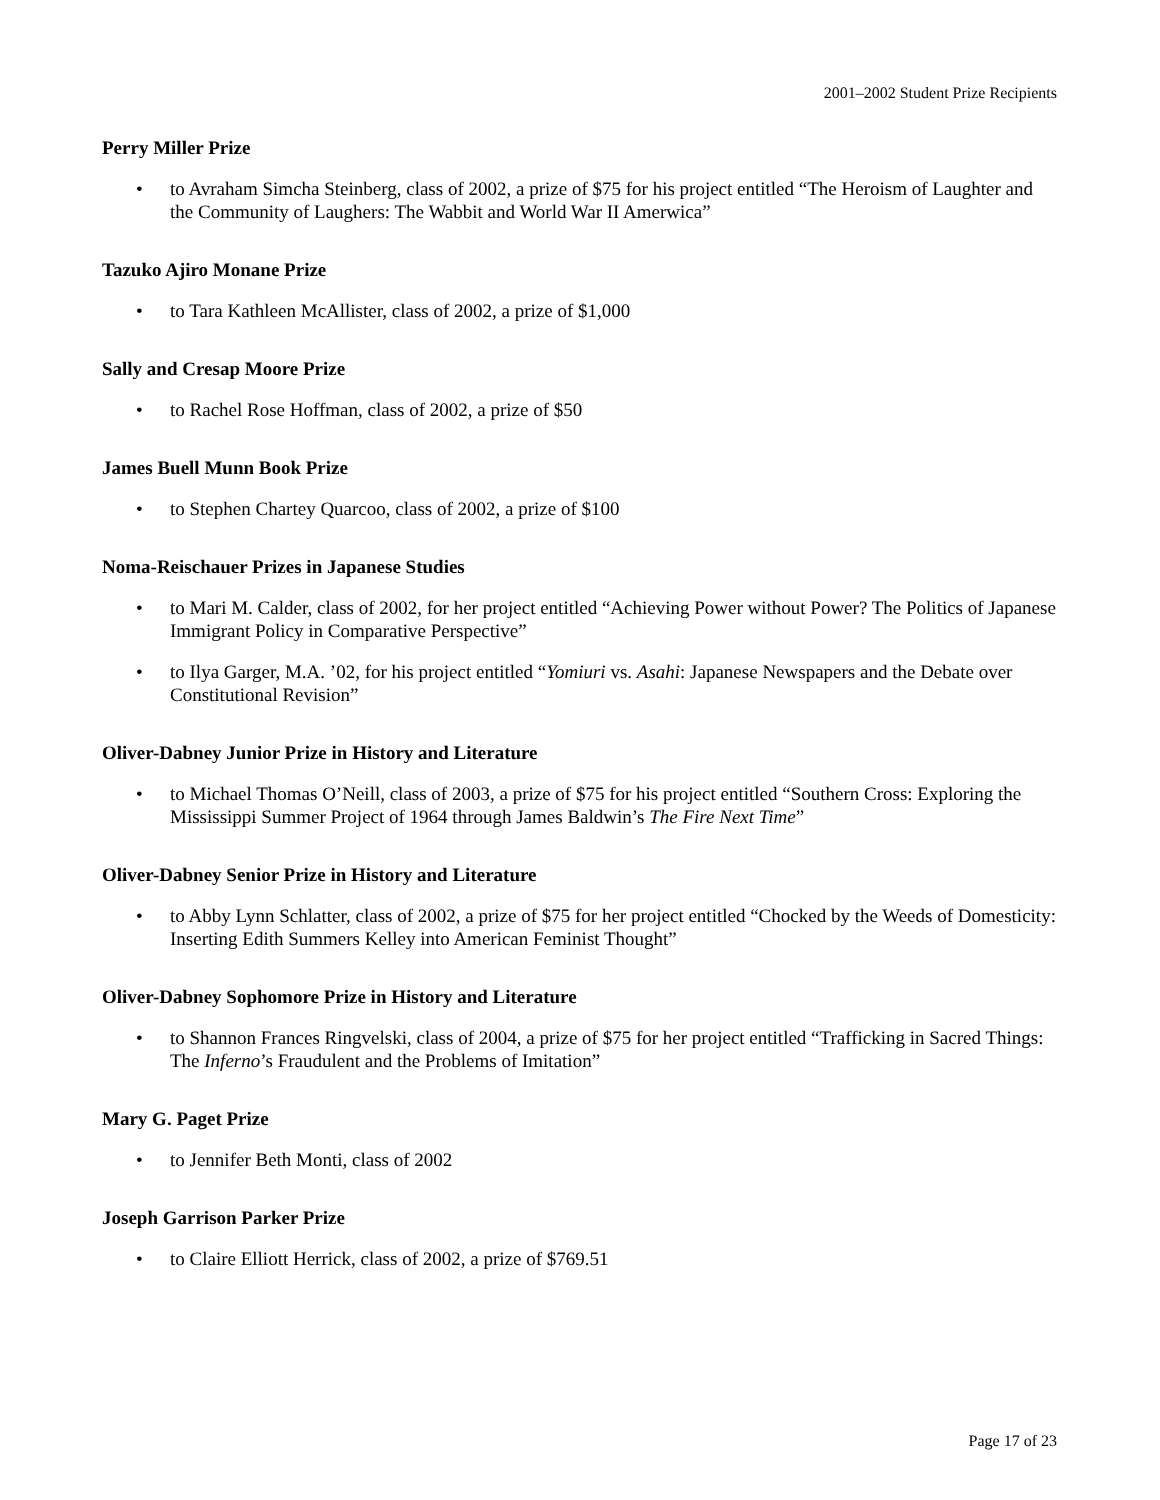2001–2002 Student Prize Recipients
Perry Miller Prize
• to Avraham Simcha Steinberg, class of 2002, a prize of $75 for his project entitled “The Heroism of Laughter and the Community of Laughers: The Wabbit and World War II Amerwica”
Tazuko Ajiro Monane Prize
• to Tara Kathleen McAllister, class of 2002, a prize of $1,000
Sally and Cresap Moore Prize
• to Rachel Rose Hoffman, class of 2002, a prize of $50
James Buell Munn Book Prize
• to Stephen Chartey Quarcoo, class of 2002, a prize of $100
Noma-Reischauer Prizes in Japanese Studies
• to Mari M. Calder, class of 2002, for her project entitled “Achieving Power without Power? The Politics of Japanese Immigrant Policy in Comparative Perspective”
• to Ilya Garger, M.A. ’02, for his project entitled “Yomiuri vs. Asahi: Japanese Newspapers and the Debate over Constitutional Revision”
Oliver-Dabney Junior Prize in History and Literature
• to Michael Thomas O’Neill, class of 2003, a prize of $75 for his project entitled “Southern Cross: Exploring the Mississippi Summer Project of 1964 through James Baldwin’s The Fire Next Time”
Oliver-Dabney Senior Prize in History and Literature
• to Abby Lynn Schlatter, class of 2002, a prize of $75 for her project entitled “Chocked by the Weeds of Domesticity: Inserting Edith Summers Kelley into American Feminist Thought”
Oliver-Dabney Sophomore Prize in History and Literature
• to Shannon Frances Ringvelski, class of 2004, a prize of $75 for her project entitled “Trafficking in Sacred Things: The Inferno’s Fraudulent and the Problems of Imitation”
Mary G. Paget Prize
• to Jennifer Beth Monti, class of 2002
Joseph Garrison Parker Prize
• to Claire Elliott Herrick, class of 2002, a prize of $769.51
Page 17 of 23